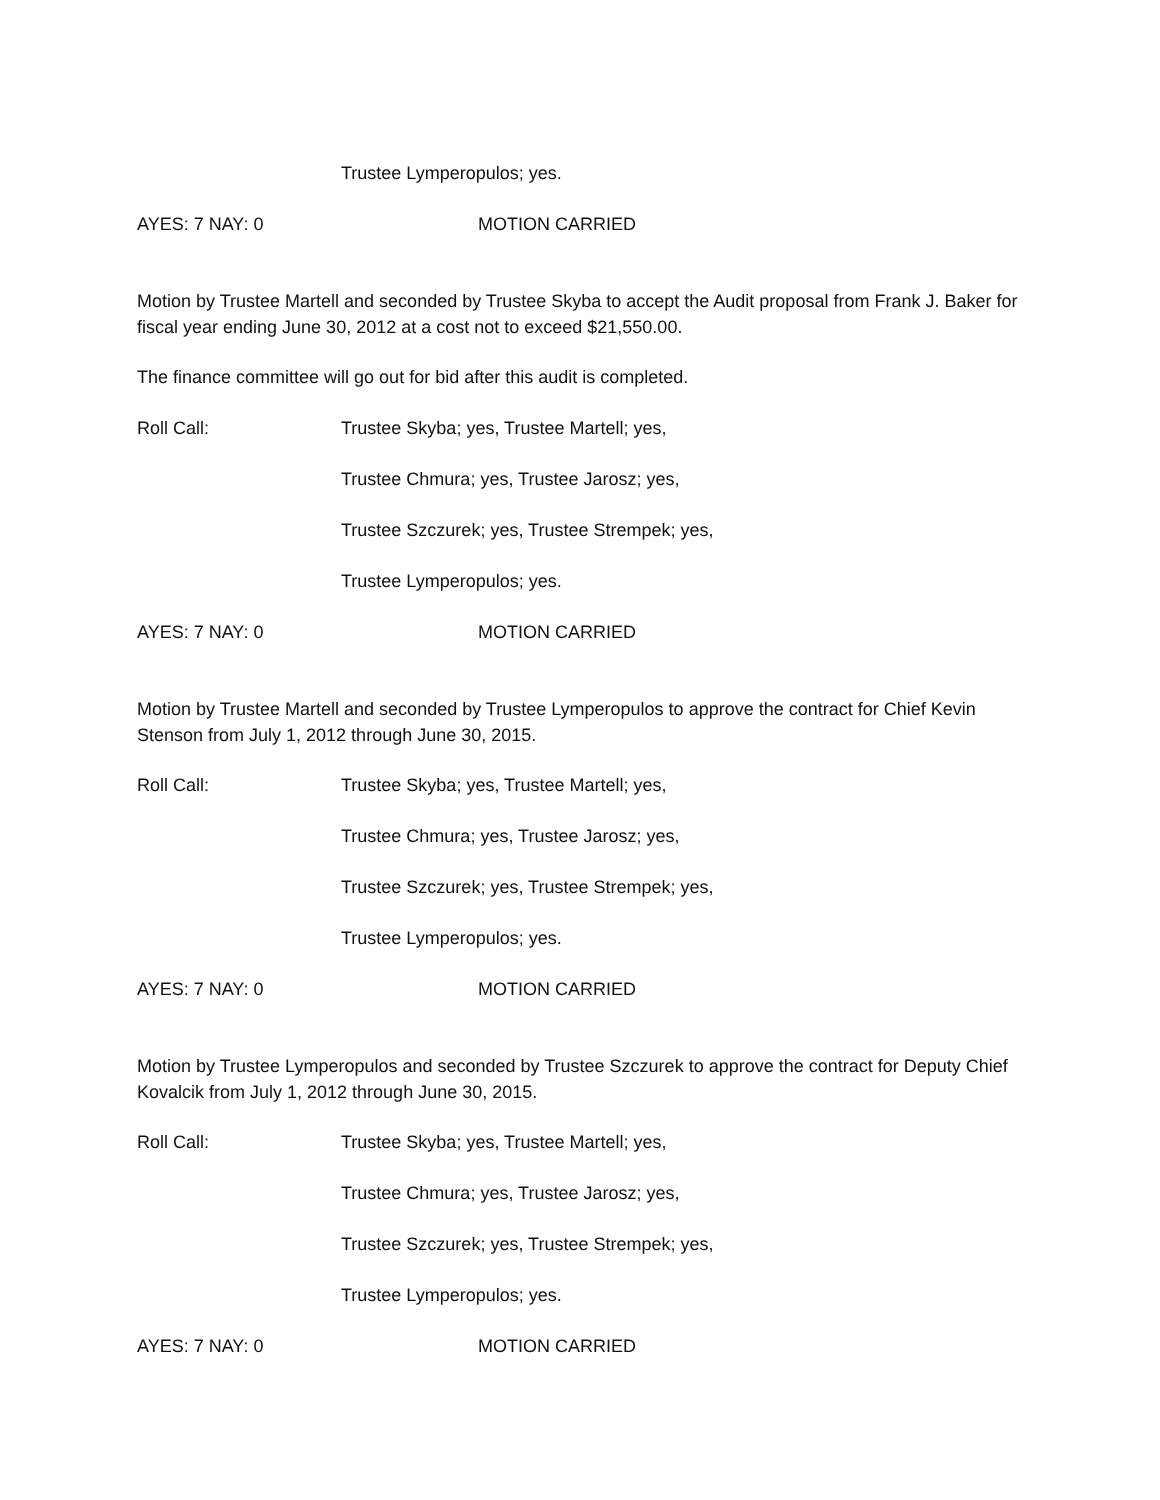Trustee Lymperopulos; yes.
AYES: 7 NAY: 0 MOTION CARRIED
Motion by Trustee Martell and seconded by Trustee Skyba to accept the Audit proposal from Frank J. Baker for fiscal year ending June 30, 2012 at a cost not to exceed $21,550.00.
The finance committee will go out for bid after this audit is completed.
Roll Call: Trustee Skyba; yes, Trustee Martell; yes,
Trustee Chmura; yes, Trustee Jarosz; yes,
Trustee Szczurek; yes, Trustee Strempek; yes,
Trustee Lymperopulos; yes.
AYES: 7 NAY: 0 MOTION CARRIED
Motion by Trustee Martell and seconded by Trustee Lymperopulos to approve the contract for Chief Kevin Stenson from July 1, 2012 through June 30, 2015.
Roll Call: Trustee Skyba; yes, Trustee Martell; yes,
Trustee Chmura; yes, Trustee Jarosz; yes,
Trustee Szczurek; yes, Trustee Strempek; yes,
Trustee Lymperopulos; yes.
AYES: 7 NAY: 0 MOTION CARRIED
Motion by Trustee Lymperopulos and seconded by Trustee Szczurek to approve the contract for Deputy Chief Kovalcik from July 1, 2012 through June 30, 2015.
Roll Call: Trustee Skyba; yes, Trustee Martell; yes,
Trustee Chmura; yes, Trustee Jarosz; yes,
Trustee Szczurek; yes, Trustee Strempek; yes,
Trustee Lymperopulos; yes.
AYES: 7 NAY: 0 MOTION CARRIED